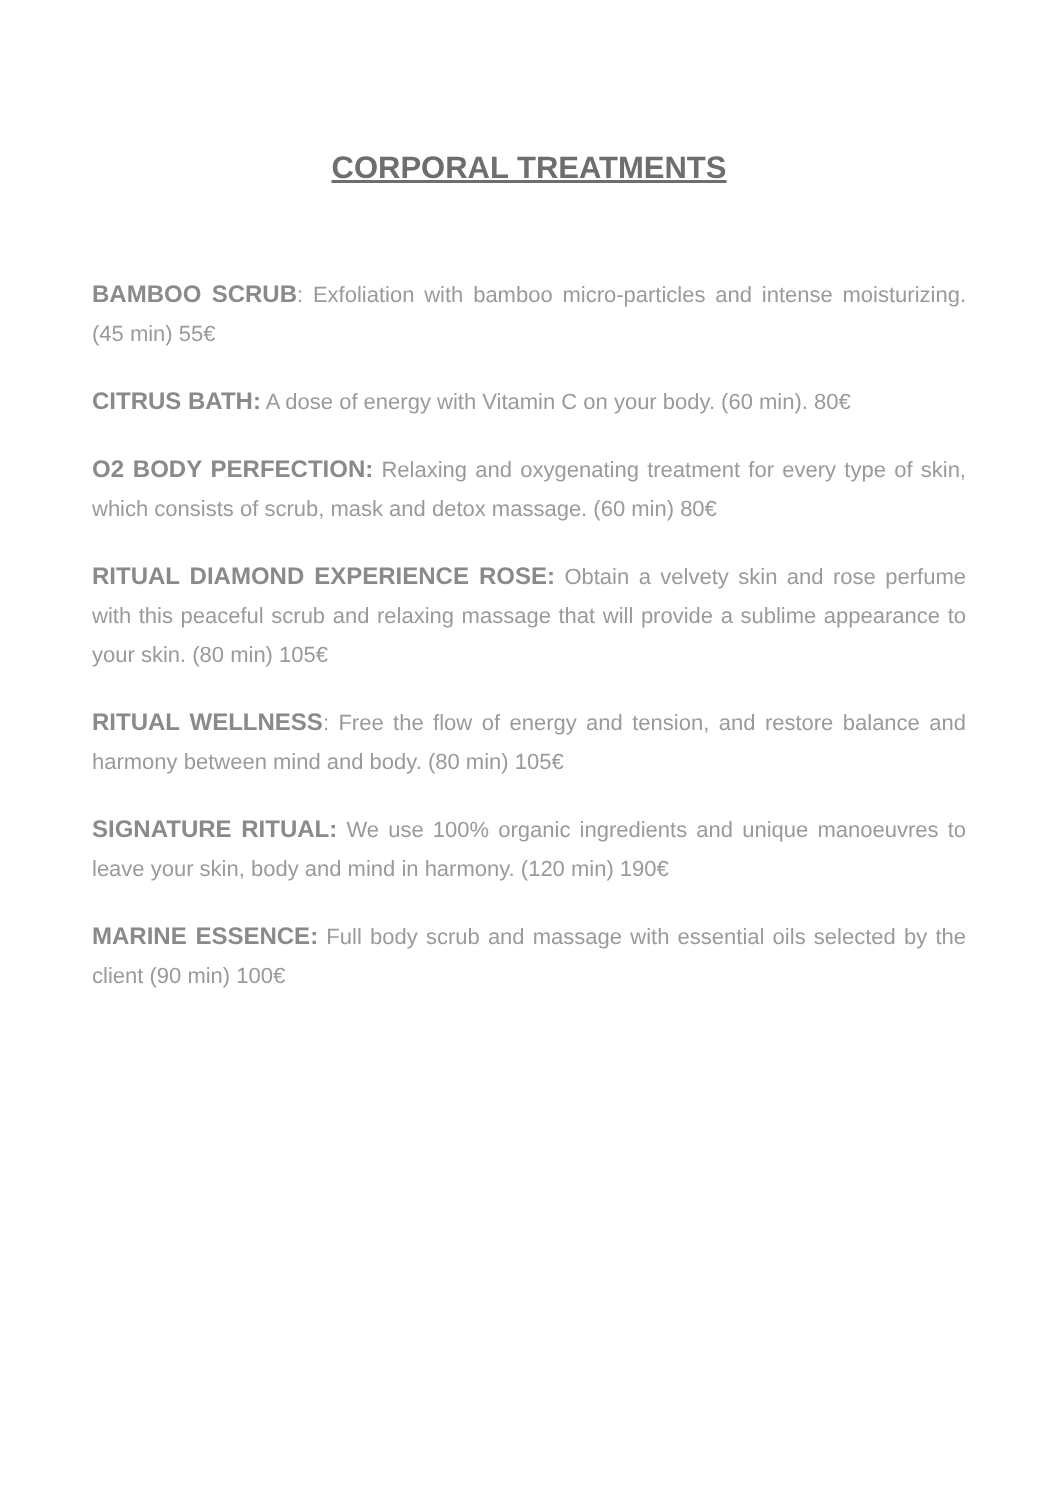CORPORAL TREATMENTS
BAMBOO SCRUB: Exfoliation with bamboo micro-particles and intense moisturizing. (45 min) 55€
CITRUS BATH: A dose of energy with Vitamin C on your body. (60 min). 80€
O2 BODY PERFECTION: Relaxing and oxygenating treatment for every type of skin, which consists of scrub, mask and detox massage. (60 min) 80€
RITUAL DIAMOND EXPERIENCE ROSE: Obtain a velvety skin and rose perfume with this peaceful scrub and relaxing massage that will provide a sublime appearance to your skin. (80 min) 105€
RITUAL WELLNESS: Free the flow of energy and tension, and restore balance and harmony between mind and body. (80 min) 105€
SIGNATURE RITUAL: We use 100% organic ingredients and unique manoeuvres to leave your skin, body and mind in harmony. (120 min) 190€
MARINE ESSENCE: Full body scrub and massage with essential oils selected by the client (90 min) 100€